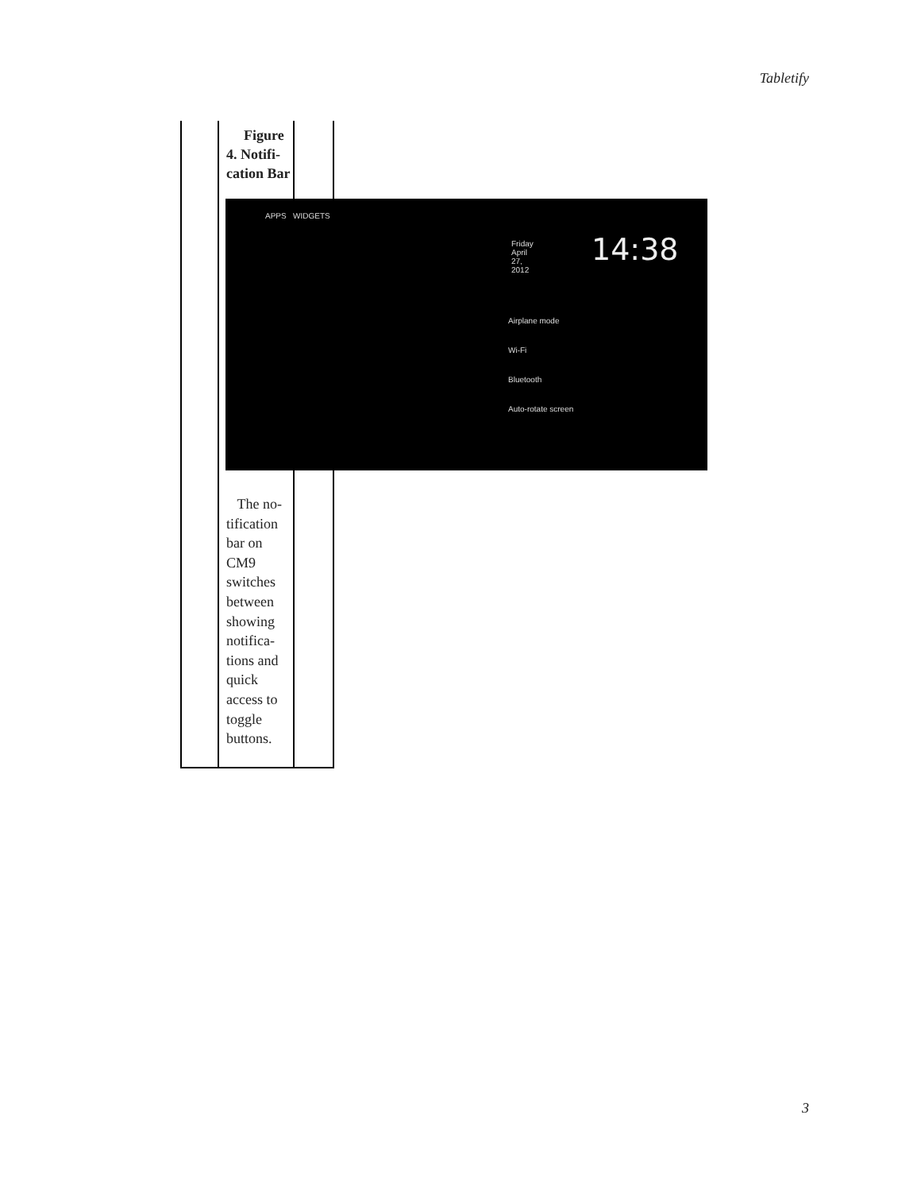Tabletify
Figure 4. Notifi-cation Bar
APPS WIDGETS
Friday April 27, 2012
14:38
Airplane mode
Wi-Fi
Bluetooth
Auto-rotate screen
The no-tification bar on CM9 switches between showing notifica-tions and quick access to toggle buttons.
3